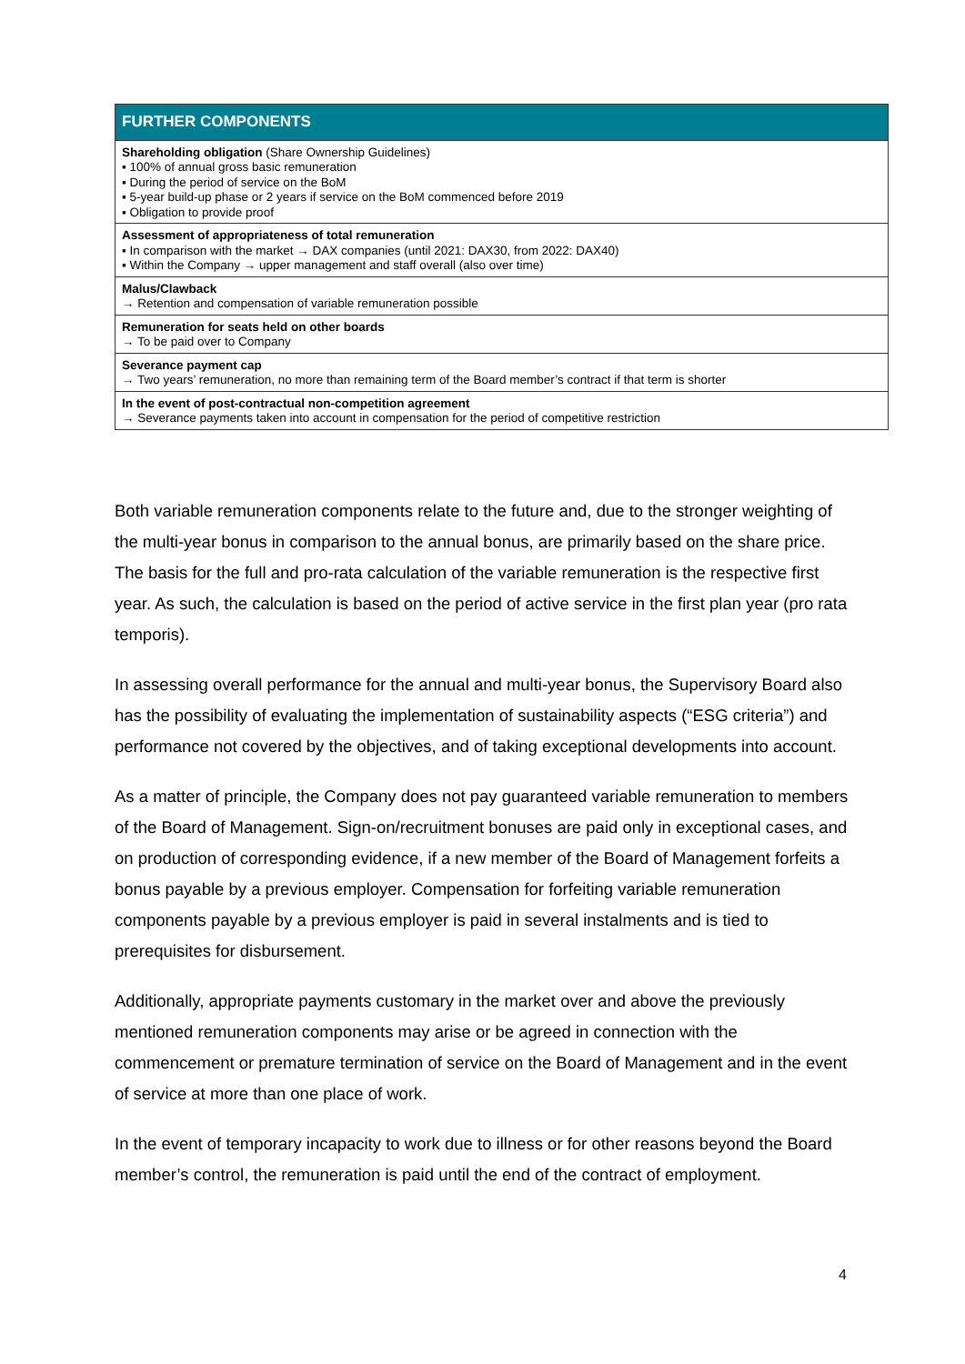| FURTHER COMPONENTS |
| --- |
| Shareholding obligation (Share Ownership Guidelines) ▪ 100% of annual gross basic remuneration ▪ During the period of service on the BoM ▪ 5-year build-up phase or 2 years if service on the BoM commenced before 2019 ▪ Obligation to provide proof |
| Assessment of appropriateness of total remuneration ▪ In comparison with the market → DAX companies (until 2021: DAX30, from 2022: DAX40) ▪ Within the Company → upper management and staff overall (also over time) |
| Malus/Clawback → Retention and compensation of variable remuneration possible |
| Remuneration for seats held on other boards → To be paid over to Company |
| Severance payment cap → Two years’ remuneration, no more than remaining term of the Board member’s contract if that term is shorter |
| In the event of post-contractual non-competition agreement → Severance payments taken into account in compensation for the period of competitive restriction |
Both variable remuneration components relate to the future and, due to the stronger weighting of the multi-year bonus in comparison to the annual bonus, are primarily based on the share price. The basis for the full and pro-rata calculation of the variable remuneration is the respective first year. As such, the calculation is based on the period of active service in the first plan year (pro rata temporis).
In assessing overall performance for the annual and multi-year bonus, the Supervisory Board also has the possibility of evaluating the implementation of sustainability aspects (“ESG criteria”) and performance not covered by the objectives, and of taking exceptional developments into account.
As a matter of principle, the Company does not pay guaranteed variable remuneration to members of the Board of Management. Sign-on/recruitment bonuses are paid only in exceptional cases, and on production of corresponding evidence, if a new member of the Board of Management forfeits a bonus payable by a previous employer. Compensation for forfeiting variable remuneration components payable by a previous employer is paid in several instalments and is tied to prerequisites for disbursement.
Additionally, appropriate payments customary in the market over and above the previously mentioned remuneration components may arise or be agreed in connection with the commencement or premature termination of service on the Board of Management and in the event of service at more than one place of work.
In the event of temporary incapacity to work due to illness or for other reasons beyond the Board member’s control, the remuneration is paid until the end of the contract of employment.
4